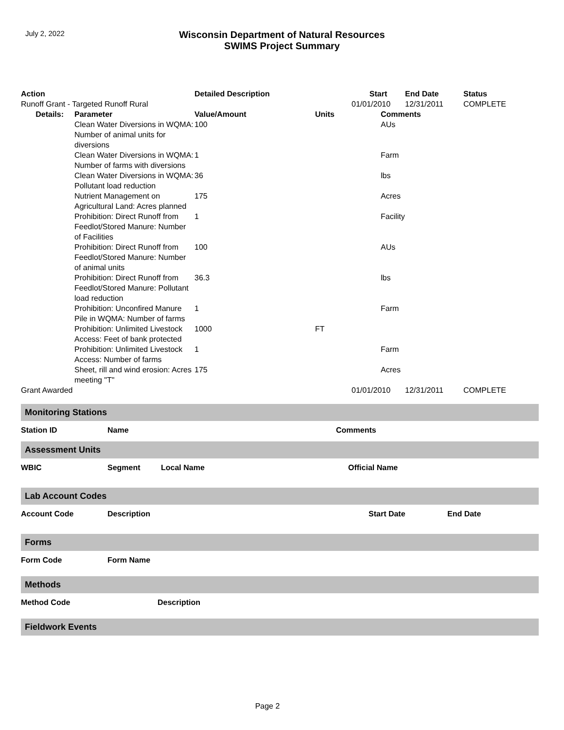July 2, 2022
Wisconsin Department of Natural Resources
SWIMS Project Summary
| Action | | Detailed Description | | Start | End Date | Status |
| --- | --- | --- | --- | --- | --- | --- |
| Runoff Grant - Targeted Runoff Rural | | | | 01/01/2010 | 12/31/2011 | COMPLETE |
| Details: | Parameter | Value/Amount | Units | Comments | | |
| | Clean Water Diversions in WQMA: Number of animal units for diversions | 100 | | AUs | | |
| | Clean Water Diversions in WQMA: Number of farms with diversions | 1 | | Farm | | |
| | Clean Water Diversions in WQMA: Pollutant load reduction | 36 | | lbs | | |
| | Nutrient Management on Agricultural Land: Acres planned | 175 | | Acres | | |
| | Prohibition: Direct Runoff from Feedlot/Stored Manure: Number of Facilities | 1 | | Facility | | |
| | Prohibition: Direct Runoff from Feedlot/Stored Manure: Number of animal units | 100 | | AUs | | |
| | Prohibition: Direct Runoff from Feedlot/Stored Manure: Pollutant load reduction | 36.3 | | lbs | | |
| | Prohibition: Unconfired Manure Pile in WQMA: Number of farms | 1 | | Farm | | |
| | Prohibition: Unlimited Livestock Access: Feet of bank protected | 1000 | FT | | | |
| | Prohibition: Unlimited Livestock Access: Number of farms | 1 | | Farm | | |
| | Sheet, rill and wind erosion: Acres meeting "T" | 175 | | Acres | | |
| Grant Awarded | | | | 01/01/2010 | 12/31/2011 | COMPLETE |
Monitoring Stations
Station ID Name Comments
Assessment Units
WBIC Segment Local Name Official Name
Lab Account Codes
Account Code Description Start Date End Date
Forms
Form Code Form Name
Methods
Method Code Description
Fieldwork Events
Page 2